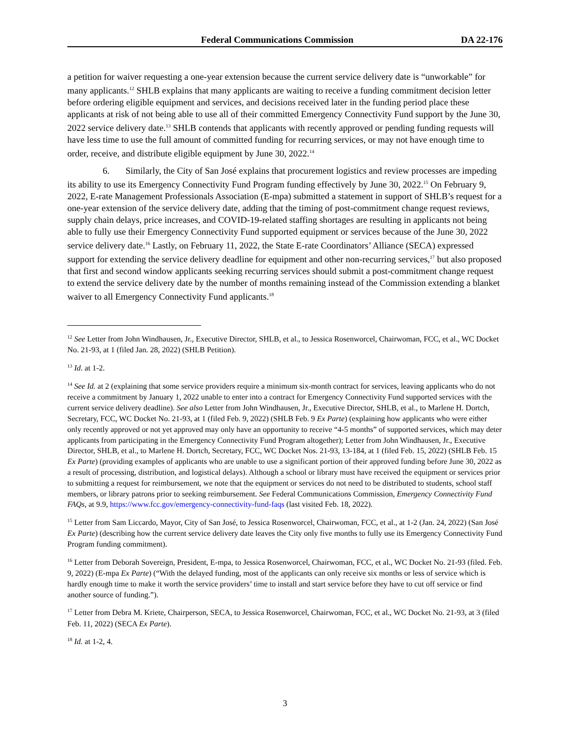Federal Communications Commission DA 22-176
a petition for waiver requesting a one-year extension because the current service delivery date is “unworkable” for many applicants.<sup>12</sup> SHLB explains that many applicants are waiting to receive a funding commitment decision letter before ordering eligible equipment and services, and decisions received later in the funding period place these applicants at risk of not being able to use all of their committed Emergency Connectivity Fund support by the June 30, 2022 service delivery date.<sup>13</sup> SHLB contends that applicants with recently approved or pending funding requests will have less time to use the full amount of committed funding for recurring services, or may not have enough time to order, receive, and distribute eligible equipment by June 30, 2022.<sup>14</sup>
6. Similarly, the City of San José explains that procurement logistics and review processes are impeding its ability to use its Emergency Connectivity Fund Program funding effectively by June 30, 2022.<sup>15</sup> On February 9, 2022, E-rate Management Professionals Association (E-mpa) submitted a statement in support of SHLB’s request for a one-year extension of the service delivery date, adding that the timing of post-commitment change request reviews, supply chain delays, price increases, and COVID-19-related staffing shortages are resulting in applicants not being able to fully use their Emergency Connectivity Fund supported equipment or services because of the June 30, 2022 service delivery date.<sup>16</sup> Lastly, on February 11, 2022, the State E-rate Coordinators’ Alliance (SECA) expressed support for extending the service delivery deadline for equipment and other non-recurring services,<sup>17</sup> but also proposed that first and second window applicants seeking recurring services should submit a post-commitment change request to extend the service delivery date by the number of months remaining instead of the Commission extending a blanket waiver to all Emergency Connectivity Fund applicants.<sup>18</sup>
<sup>12</sup> See Letter from John Windhausen, Jr., Executive Director, SHLB, et al., to Jessica Rosenworcel, Chairwoman, FCC, et al., WC Docket No. 21-93, at 1 (filed Jan. 28, 2022) (SHLB Petition).
<sup>13</sup> Id. at 1-2.
<sup>14</sup> See Id. at 2 (explaining that some service providers require a minimum six-month contract for services, leaving applicants who do not receive a commitment by January 1, 2022 unable to enter into a contract for Emergency Connectivity Fund supported services with the current service delivery deadline). See also Letter from John Windhausen, Jr., Executive Director, SHLB, et al., to Marlene H. Dortch, Secretary, FCC, WC Docket No. 21-93, at 1 (filed Feb. 9, 2022) (SHLB Feb. 9 Ex Parte) (explaining how applicants who were either only recently approved or not yet approved may only have an opportunity to receive “4-5 months” of supported services, which may deter applicants from participating in the Emergency Connectivity Fund Program altogether); Letter from John Windhausen, Jr., Executive Director, SHLB, et al., to Marlene H. Dortch, Secretary, FCC, WC Docket Nos. 21-93, 13-184, at 1 (filed Feb. 15, 2022) (SHLB Feb. 15 Ex Parte) (providing examples of applicants who are unable to use a significant portion of their approved funding before June 30, 2022 as a result of processing, distribution, and logistical delays). Although a school or library must have received the equipment or services prior to submitting a request for reimbursement, we note that the equipment or services do not need to be distributed to students, school staff members, or library patrons prior to seeking reimbursement. See Federal Communications Commission, Emergency Connectivity Fund FAQs, at 9.9, https://www.fcc.gov/emergency-connectivity-fund-faqs (last visited Feb. 18, 2022).
<sup>15</sup> Letter from Sam Liccardo, Mayor, City of San José, to Jessica Rosenworcel, Chairwoman, FCC, et al., at 1-2 (Jan. 24, 2022) (San José Ex Parte) (describing how the current service delivery date leaves the City only five months to fully use its Emergency Connectivity Fund Program funding commitment).
<sup>16</sup> Letter from Deborah Sovereign, President, E-mpa, to Jessica Rosenworcel, Chairwoman, FCC, et al., WC Docket No. 21-93 (filed. Feb. 9, 2022) (E-mpa Ex Parte) (“With the delayed funding, most of the applicants can only receive six months or less of service which is hardly enough time to make it worth the service providers’ time to install and start service before they have to cut off service or find another source of funding.”).
<sup>17</sup> Letter from Debra M. Kriete, Chairperson, SECA, to Jessica Rosenworcel, Chairwoman, FCC, et al., WC Docket No. 21-93, at 3 (filed Feb. 11, 2022) (SECA Ex Parte).
<sup>18</sup> Id. at 1-2, 4.
3